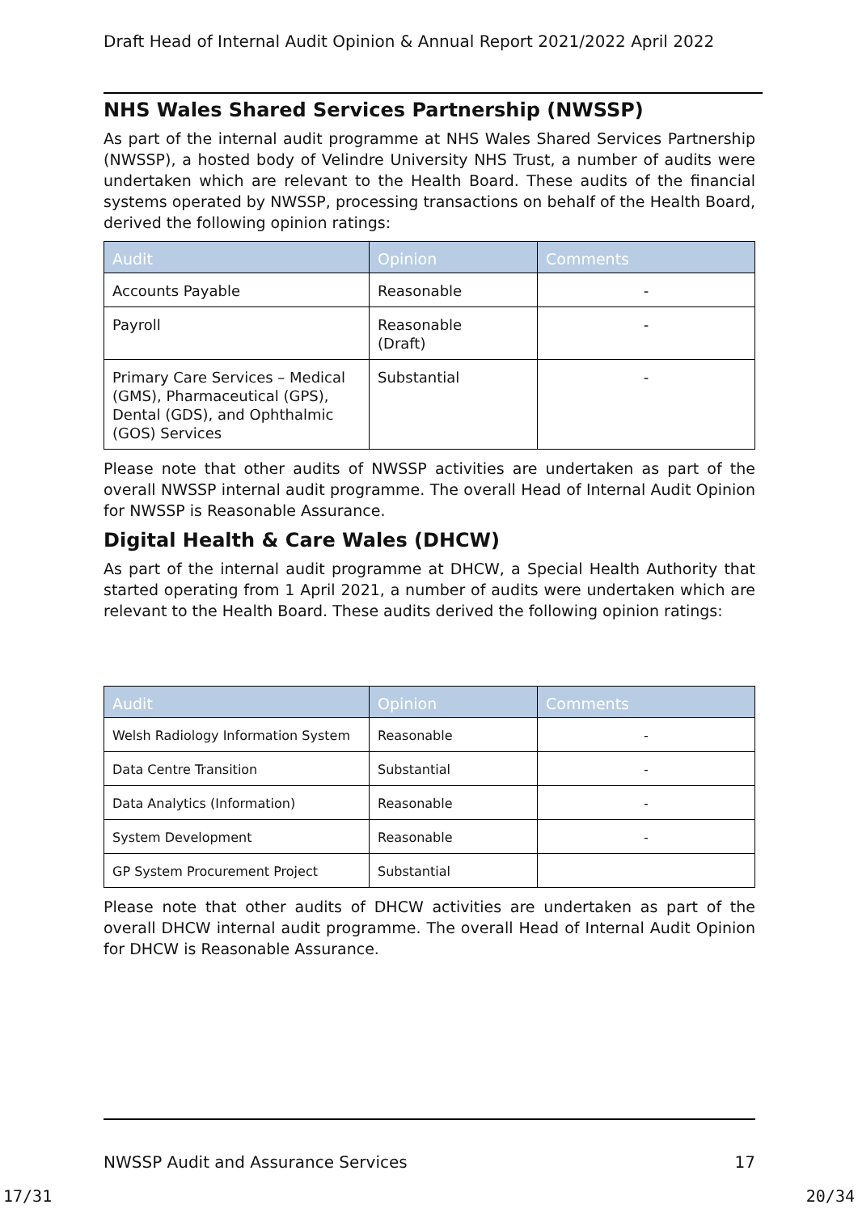Draft Head of Internal Audit Opinion & Annual Report 2021/2022 April 2022
NHS Wales Shared Services Partnership (NWSSP)
As part of the internal audit programme at NHS Wales Shared Services Partnership (NWSSP), a hosted body of Velindre University NHS Trust, a number of audits were undertaken which are relevant to the Health Board. These audits of the financial systems operated by NWSSP, processing transactions on behalf of the Health Board, derived the following opinion ratings:
| Audit | Opinion | Comments |
| --- | --- | --- |
| Accounts Payable | Reasonable | - |
| Payroll | Reasonable (Draft) | - |
| Primary Care Services – Medical (GMS), Pharmaceutical (GPS), Dental (GDS), and Ophthalmic (GOS) Services | Substantial | - |
Please note that other audits of NWSSP activities are undertaken as part of the overall NWSSP internal audit programme. The overall Head of Internal Audit Opinion for NWSSP is Reasonable Assurance.
Digital Health & Care Wales (DHCW)
As part of the internal audit programme at DHCW, a Special Health Authority that started operating from 1 April 2021, a number of audits were undertaken which are relevant to the Health Board. These audits derived the following opinion ratings:
| Audit | Opinion | Comments |
| --- | --- | --- |
| Welsh Radiology Information System | Reasonable | - |
| Data Centre Transition | Substantial | - |
| Data Analytics (Information) | Reasonable | - |
| System Development | Reasonable | - |
| GP System Procurement Project | Substantial | |
Please note that other audits of DHCW activities are undertaken as part of the overall DHCW internal audit programme. The overall Head of Internal Audit Opinion for DHCW is Reasonable Assurance.
NWSSP Audit and Assurance Services 17
17/31 20/34